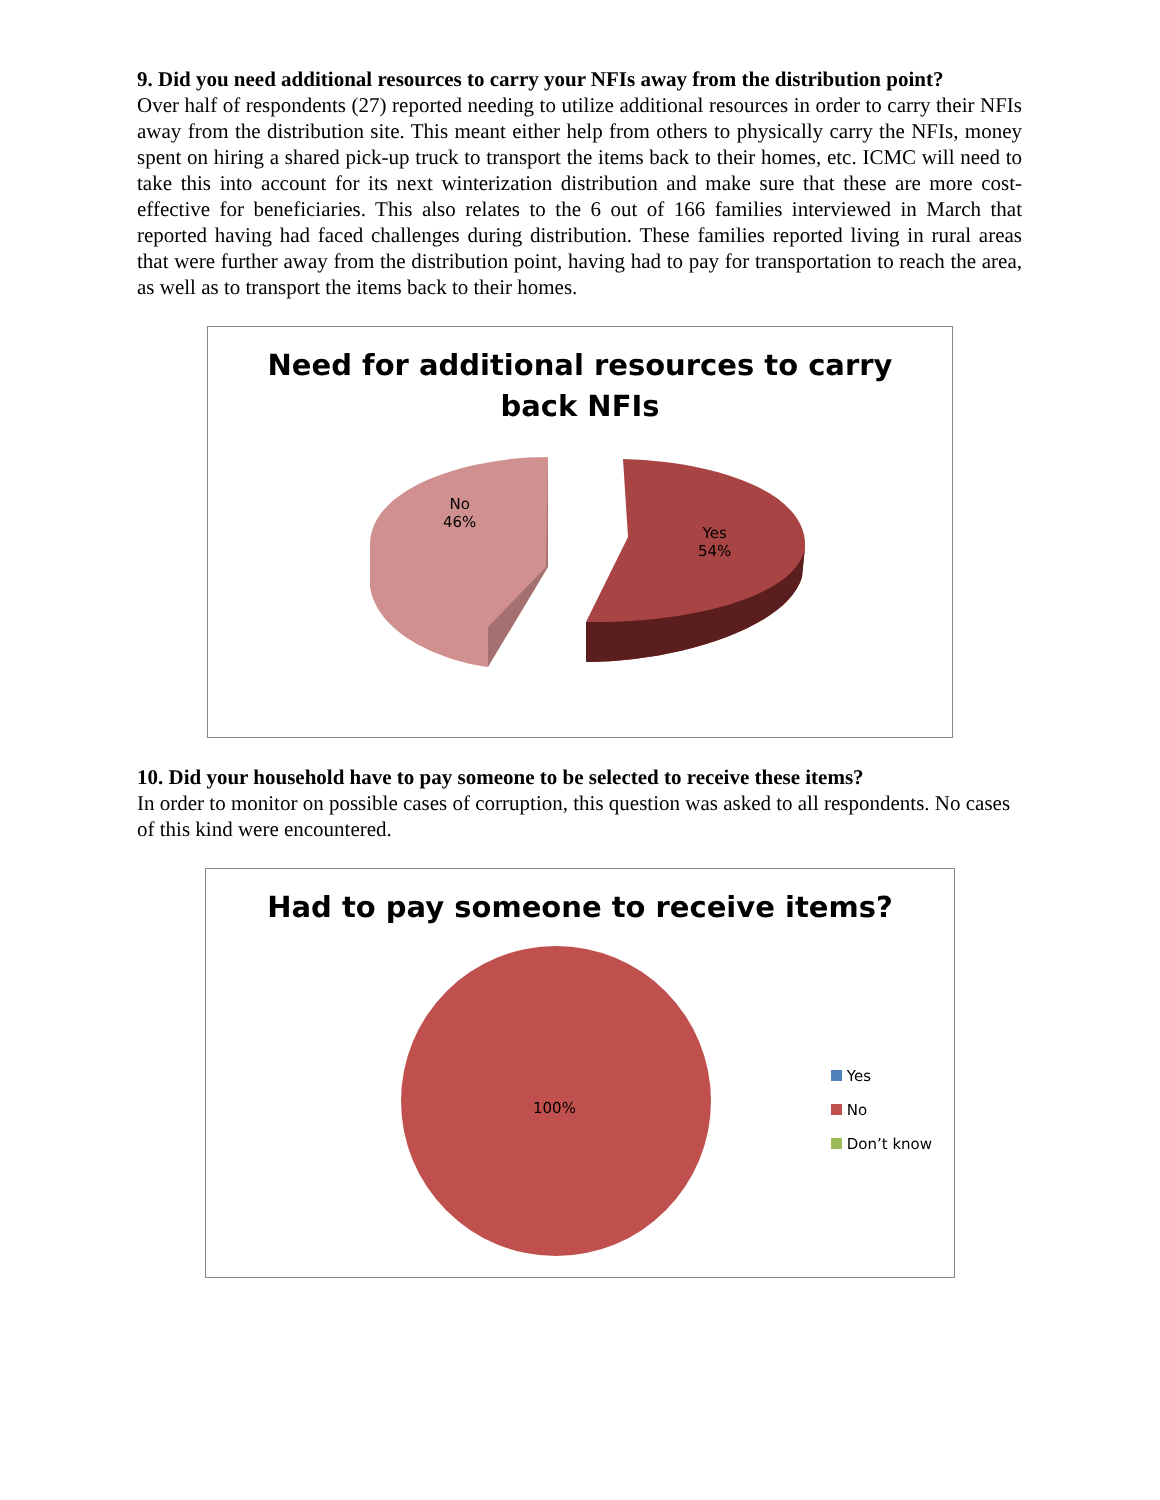9. Did you need additional resources to carry your NFIs away from the distribution point?
Over half of respondents (27) reported needing to utilize additional resources in order to carry their NFIs away from the distribution site. This meant either help from others to physically carry the NFIs, money spent on hiring a shared pick-up truck to transport the items back to their homes, etc. ICMC will need to take this into account for its next winterization distribution and make sure that these are more cost-effective for beneficiaries. This also relates to the 6 out of 166 families interviewed in March that reported having had faced challenges during distribution. These families reported living in rural areas that were further away from the distribution point, having had to pay for transportation to reach the area, as well as to transport the items back to their homes.
Need for additional resources to carry
back NFIs
No
46%
Yes
54%
10. Did your household have to pay someone to be selected to receive these items?
In order to monitor on possible cases of corruption, this question was asked to all respondents. No cases of this kind were encountered.
Had to pay someone to receive items?
100%
Yes
No
Don’t know